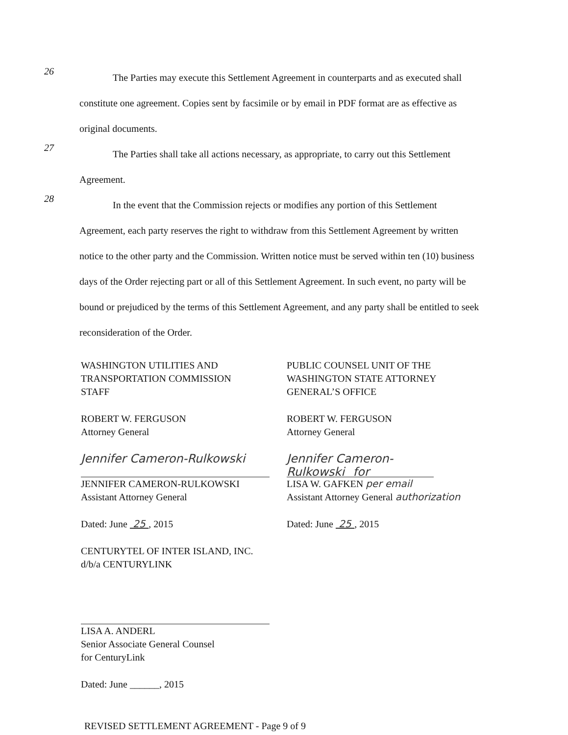26
The Parties may execute this Settlement Agreement in counterparts and as executed shall constitute one agreement. Copies sent by facsimile or by email in PDF format are as effective as original documents.
27
The Parties shall take all actions necessary, as appropriate, to carry out this Settlement Agreement.
28
In the event that the Commission rejects or modifies any portion of this Settlement Agreement, each party reserves the right to withdraw from this Settlement Agreement by written notice to the other party and the Commission. Written notice must be served within ten (10) business days of the Order rejecting part or all of this Settlement Agreement. In such event, no party will be bound or prejudiced by the terms of this Settlement Agreement, and any party shall be entitled to seek reconsideration of the Order.
WASHINGTON UTILITIES AND
TRANSPORTATION COMMISSION
STAFF
ROBERT W. FERGUSON
Attorney General
Jennifer Cameron-Rulkowski
JENNIFER CAMERON-RULKOWSKI
Assistant Attorney General
Dated: June 25 , 2015
CENTURYTEL OF INTER ISLAND, INC.
d/b/a CENTURYLINK
LISA A. ANDERL
Senior Associate General Counsel
for CenturyLink
Dated: June ______, 2015
PUBLIC COUNSEL UNIT OF THE
WASHINGTON STATE ATTORNEY
GENERAL’S OFFICE
ROBERT W. FERGUSON
Attorney General
Jennifer Cameron-Rulkowski for
LISA W. GAFKEN per email
Assistant Attorney General authorization
Dated: June 25 , 2015
REVISED SETTLEMENT AGREEMENT - Page 9 of 9